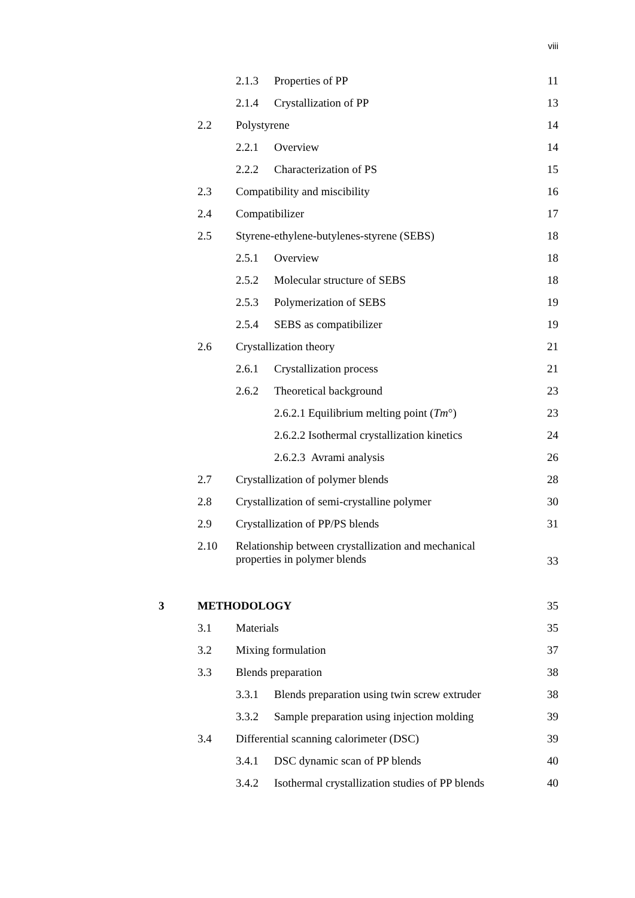viii
2.1.3 Properties of PP 11
2.1.4 Crystallization of PP 13
2.2 Polystyrene 14
2.2.1 Overview 14
2.2.2 Characterization of PS 15
2.3 Compatibility and miscibility 16
2.4 Compatibilizer 17
2.5 Styrene-ethylene-butylenes-styrene (SEBS) 18
2.5.1 Overview 18
2.5.2 Molecular structure of SEBS 18
2.5.3 Polymerization of SEBS 19
2.5.4 SEBS as compatibilizer 19
2.6 Crystallization theory 21
2.6.1 Crystallization process 21
2.6.2 Theoretical background 23
2.6.2.1 Equilibrium melting point (Tm°) 23
2.6.2.2 Isothermal crystallization kinetics 24
2.6.2.3 Avrami analysis 26
2.7 Crystallization of polymer blends 28
2.8 Crystallization of semi-crystalline polymer 30
2.9 Crystallization of PP/PS blends 31
2.10 Relationship between crystallization and mechanical
properties in polymer blends 33
3 METHODOLOGY 35
3.1 Materials 35
3.2 Mixing formulation 37
3.3 Blends preparation 38
3.3.1 Blends preparation using twin screw extruder 38
3.3.2 Sample preparation using injection molding 39
3.4 Differential scanning calorimeter (DSC) 39
3.4.1 DSC dynamic scan of PP blends 40
3.4.2 Isothermal crystallization studies of PP blends 40